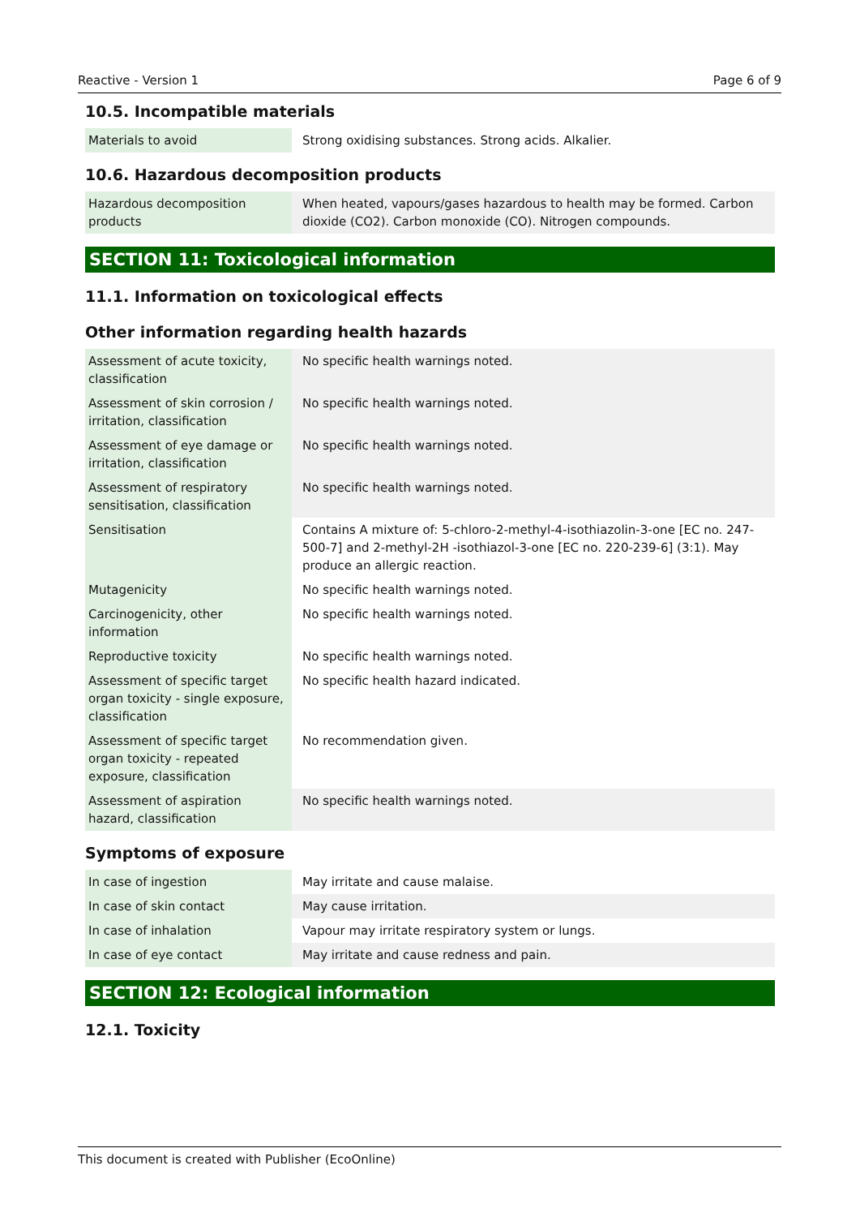Reactive - Version 1 Page 6 of 9
10.5. Incompatible materials
| Materials to avoid | Strong oxidising substances. Strong acids. Alkalier. |
10.6. Hazardous decomposition products
| Hazardous decomposition products | When heated, vapours/gases hazardous to health may be formed. Carbon dioxide (CO2). Carbon monoxide (CO). Nitrogen compounds. |
SECTION 11: Toxicological information
11.1. Information on toxicological effects
Other information regarding health hazards
| Assessment of acute toxicity, classification | No specific health warnings noted. |
| Assessment of skin corrosion / irritation, classification | No specific health warnings noted. |
| Assessment of eye damage or irritation, classification | No specific health warnings noted. |
| Assessment of respiratory sensitisation, classification | No specific health warnings noted. |
| Sensitisation | Contains A mixture of: 5-chloro-2-methyl-4-isothiazolin-3-one [EC no. 247-500-7] and 2-methyl-2H -isothiazol-3-one [EC no. 220-239-6] (3:1). May produce an allergic reaction. |
| Mutagenicity | No specific health warnings noted. |
| Carcinogenicity, other information | No specific health warnings noted. |
| Reproductive toxicity | No specific health warnings noted. |
| Assessment of specific target organ toxicity - single exposure, classification | No specific health hazard indicated. |
| Assessment of specific target organ toxicity - repeated exposure, classification | No recommendation given. |
| Assessment of aspiration hazard, classification | No specific health warnings noted. |
Symptoms of exposure
| In case of ingestion | May irritate and cause malaise. |
| In case of skin contact | May cause irritation. |
| In case of inhalation | Vapour may irritate respiratory system or lungs. |
| In case of eye contact | May irritate and cause redness and pain. |
SECTION 12: Ecological information
12.1. Toxicity
This document is created with Publisher (EcoOnline)